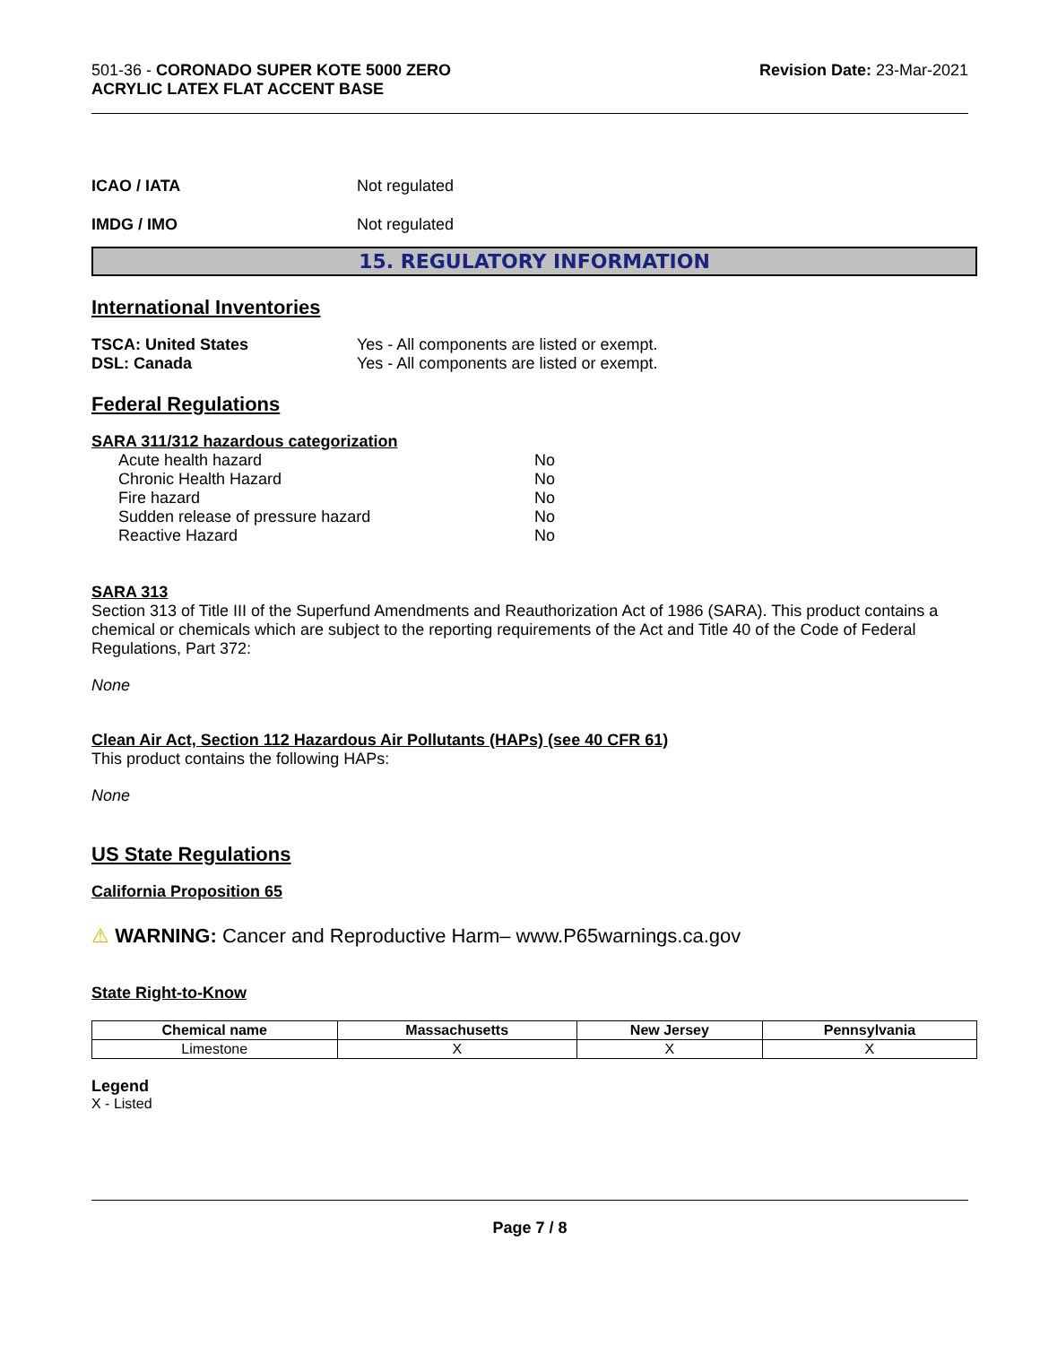501-36 - CORONADO SUPER KOTE 5000 ZERO
ACRYLIC LATEX FLAT ACCENT BASE
Revision Date: 23-Mar-2021
ICAO / IATA Not regulated
IMDG / IMO Not regulated
15. REGULATORY INFORMATION
International Inventories
TSCA: United States Yes - All components are listed or exempt.
DSL: Canada Yes - All components are listed or exempt.
Federal Regulations
SARA 311/312 hazardous categorization
Acute health hazard No
Chronic Health Hazard No
Fire hazard No
Sudden release of pressure hazard No
Reactive Hazard No
SARA 313
Section 313 of Title III of the Superfund Amendments and Reauthorization Act of 1986 (SARA). This product contains a chemical or chemicals which are subject to the reporting requirements of the Act and Title 40 of the Code of Federal Regulations, Part 372:
None
Clean Air Act, Section 112 Hazardous Air Pollutants (HAPs) (see 40 CFR 61)
This product contains the following HAPs:
None
US State Regulations
California Proposition 65
⚠ WARNING: Cancer and Reproductive Harm– www.P65warnings.ca.gov
State Right-to-Know
| Chemical name | Massachusetts | New Jersey | Pennsylvania |
| --- | --- | --- | --- |
| Limestone | X | X | X |
Legend
X - Listed
Page 7 / 8